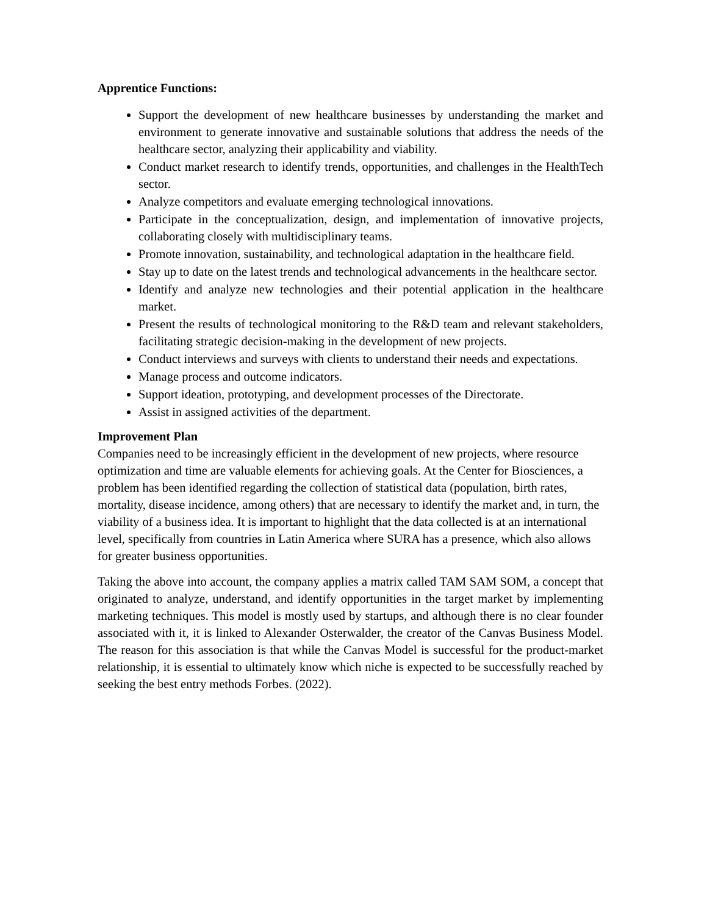Apprentice Functions:
Support the development of new healthcare businesses by understanding the market and environment to generate innovative and sustainable solutions that address the needs of the healthcare sector, analyzing their applicability and viability.
Conduct market research to identify trends, opportunities, and challenges in the HealthTech sector.
Analyze competitors and evaluate emerging technological innovations.
Participate in the conceptualization, design, and implementation of innovative projects, collaborating closely with multidisciplinary teams.
Promote innovation, sustainability, and technological adaptation in the healthcare field.
Stay up to date on the latest trends and technological advancements in the healthcare sector.
Identify and analyze new technologies and their potential application in the healthcare market.
Present the results of technological monitoring to the R&D team and relevant stakeholders, facilitating strategic decision-making in the development of new projects.
Conduct interviews and surveys with clients to understand their needs and expectations.
Manage process and outcome indicators.
Support ideation, prototyping, and development processes of the Directorate.
Assist in assigned activities of the department.
Improvement Plan
Companies need to be increasingly efficient in the development of new projects, where resource optimization and time are valuable elements for achieving goals. At the Center for Biosciences, a problem has been identified regarding the collection of statistical data (population, birth rates, mortality, disease incidence, among others) that are necessary to identify the market and, in turn, the viability of a business idea. It is important to highlight that the data collected is at an international level, specifically from countries in Latin America where SURA has a presence, which also allows for greater business opportunities.
Taking the above into account, the company applies a matrix called TAM SAM SOM, a concept that originated to analyze, understand, and identify opportunities in the target market by implementing marketing techniques. This model is mostly used by startups, and although there is no clear founder associated with it, it is linked to Alexander Osterwalder, the creator of the Canvas Business Model. The reason for this association is that while the Canvas Model is successful for the product-market relationship, it is essential to ultimately know which niche is expected to be successfully reached by seeking the best entry methods Forbes. (2022).